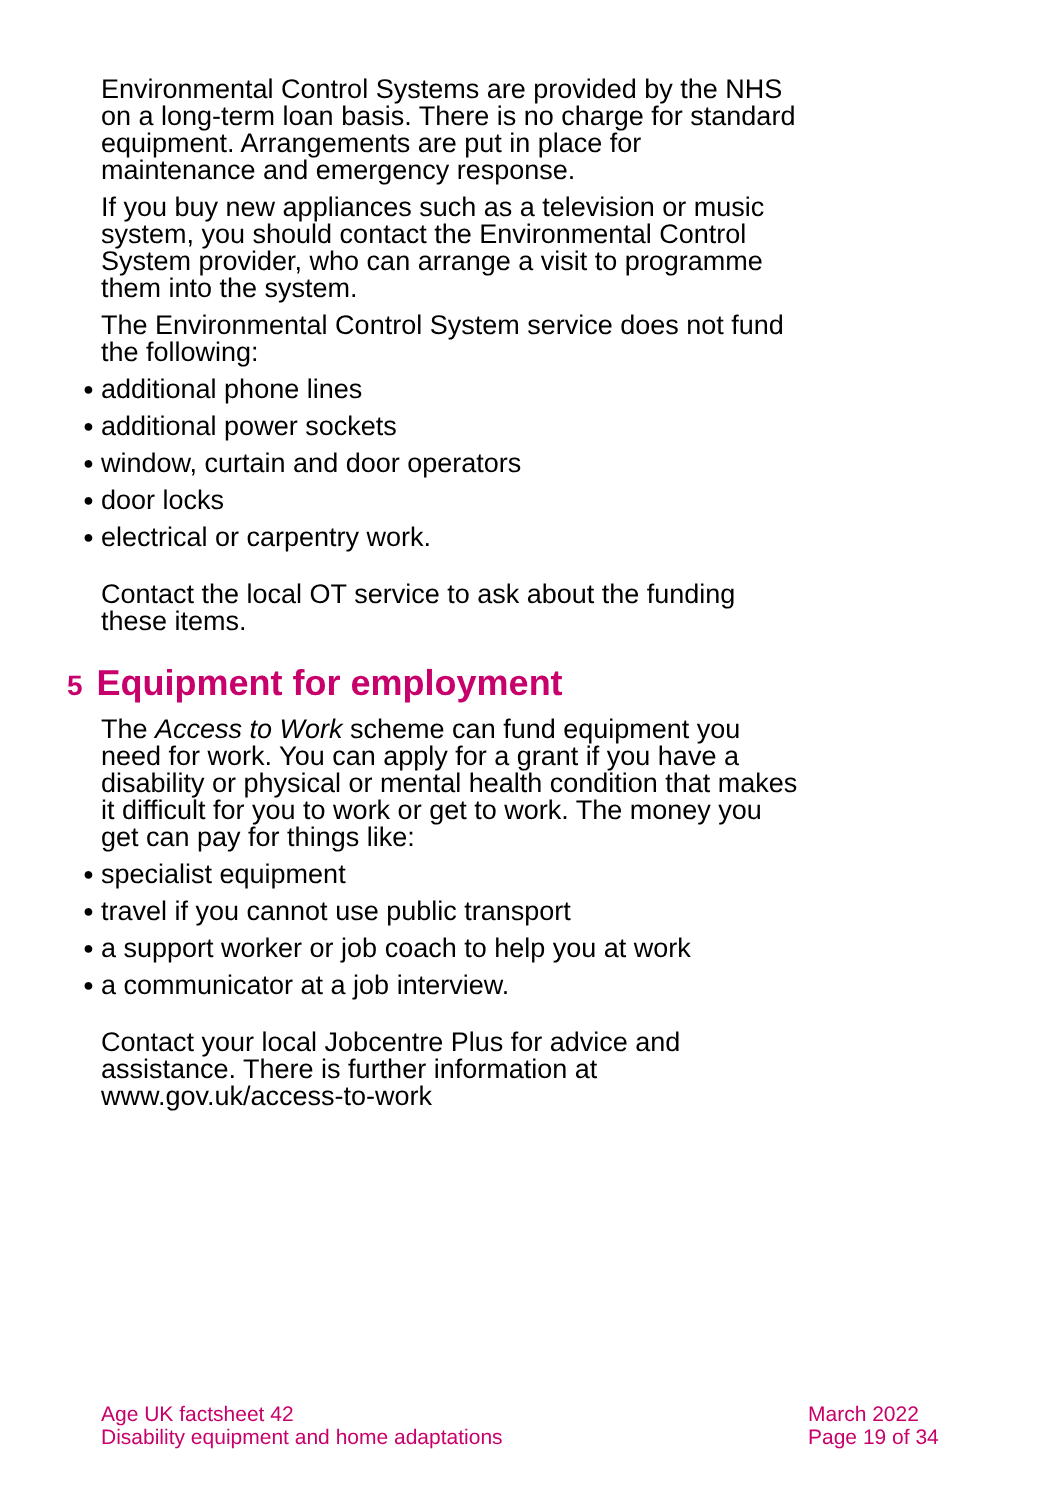Environmental Control Systems are provided by the NHS on a long-term loan basis. There is no charge for standard equipment. Arrangements are put in place for maintenance and emergency response.
If you buy new appliances such as a television or music system, you should contact the Environmental Control System provider, who can arrange a visit to programme them into the system.
The Environmental Control System service does not fund the following:
● additional phone lines
● additional power sockets
● window, curtain and door operators
● door locks
● electrical or carpentry work.
Contact the local OT service to ask about the funding these items.
5 Equipment for employment
The Access to Work scheme can fund equipment you need for work. You can apply for a grant if you have a disability or physical or mental health condition that makes it difficult for you to work or get to work. The money you get can pay for things like:
● specialist equipment
● travel if you cannot use public transport
● a support worker or job coach to help you at work
● a communicator at a job interview.
Contact your local Jobcentre Plus for advice and assistance. There is further information at www.gov.uk/access-to-work
Age UK factsheet 42
Disability equipment and home adaptations
March 2022
Page 19 of 34